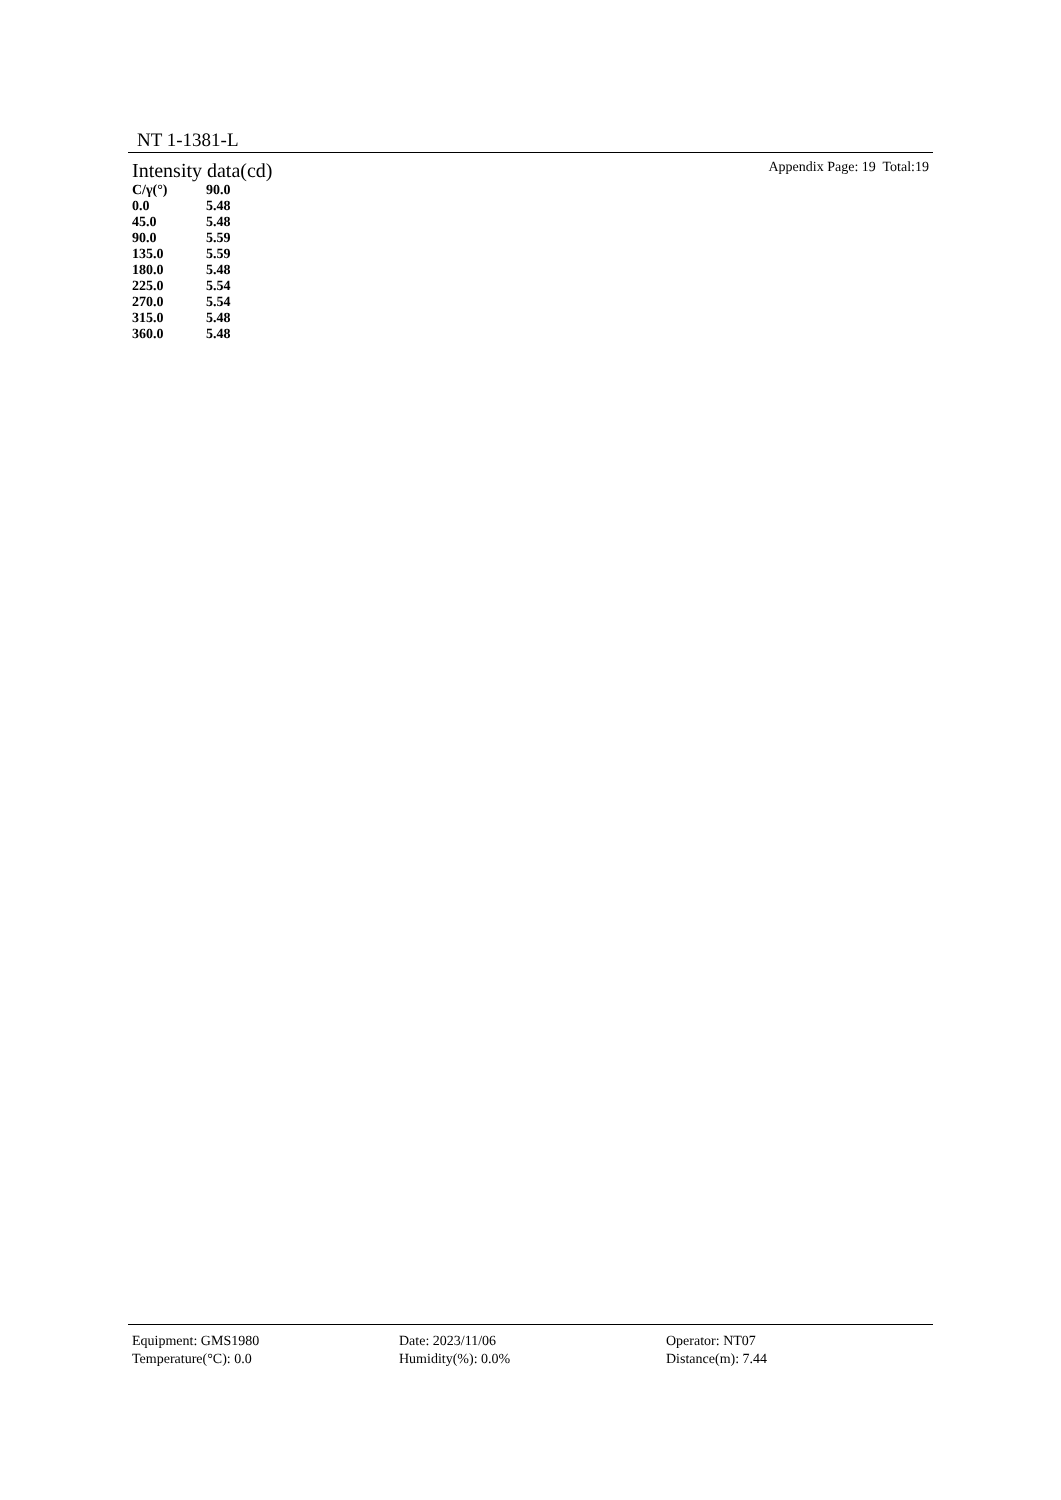NT 1-1381-L
Intensity data(cd) Appendix Page: 19 Total:19
| C/γ(°) | 90.0 |
| --- | --- |
| 0.0 | 5.48 |
| 45.0 | 5.48 |
| 90.0 | 5.59 |
| 135.0 | 5.59 |
| 180.0 | 5.48 |
| 225.0 | 5.54 |
| 270.0 | 5.54 |
| 315.0 | 5.48 |
| 360.0 | 5.48 |
Equipment: GMS1980 Date: 2023/11/06 Operator: NT07
Temperature(°C): 0.0 Humidity(%): 0.0% Distance(m): 7.44